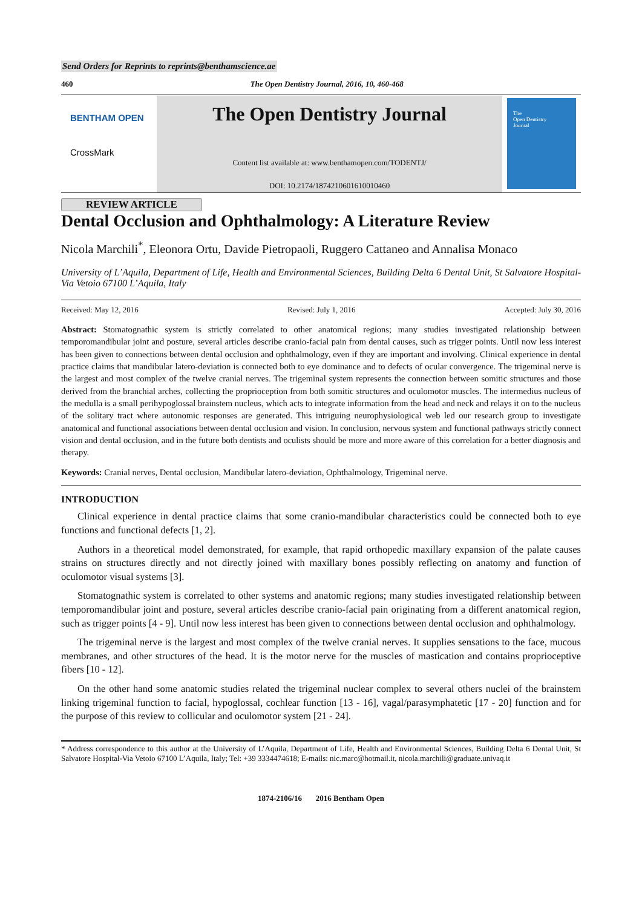Send Orders for Reprints to reprints@benthamscience.ae
460 The Open Dentistry Journal, 2016, 10, 460-468
BENTHAM OPEN
CrossMark
The Open Dentistry Journal
Content list available at: www.benthamopen.com/TODENTJ/
DOI: 10.2174/1874210601610010460
The
Open Dentistry
Journal
REVIEW ARTICLE
Dental Occlusion and Ophthalmology: A Literature Review
Nicola Marchili<sup>*</sup>, Eleonora Ortu, Davide Pietropaoli, Ruggero Cattaneo and Annalisa Monaco
University of L’Aquila, Department of Life, Health and Environmental Sciences, Building Delta 6 Dental Unit, St Salvatore Hospital-Via Vetoio 67100 L’Aquila, Italy
Received: May 12, 2016 Revised: July 1, 2016 Accepted: July 30, 2016
Abstract: Stomatognathic system is strictly correlated to other anatomical regions; many studies investigated relationship between temporomandibular joint and posture, several articles describe cranio-facial pain from dental causes, such as trigger points. Until now less interest has been given to connections between dental occlusion and ophthalmology, even if they are important and involving. Clinical experience in dental practice claims that mandibular latero-deviation is connected both to eye dominance and to defects of ocular convergence. The trigeminal nerve is the largest and most complex of the twelve cranial nerves. The trigeminal system represents the connection between somitic structures and those derived from the branchial arches, collecting the proprioception from both somitic structures and oculomotor muscles. The intermedius nucleus of the medulla is a small perihypoglossal brainstem nucleus, which acts to integrate information from the head and neck and relays it on to the nucleus of the solitary tract where autonomic responses are generated. This intriguing neurophysiological web led our research group to investigate anatomical and functional associations between dental occlusion and vision. In conclusion, nervous system and functional pathways strictly connect vision and dental occlusion, and in the future both dentists and oculists should be more and more aware of this correlation for a better diagnosis and therapy.
Keywords: Cranial nerves, Dental occlusion, Mandibular latero-deviation, Ophthalmology, Trigeminal nerve.
INTRODUCTION
Clinical experience in dental practice claims that some cranio-mandibular characteristics could be connected both to eye functions and functional defects [1, 2].
Authors in a theoretical model demonstrated, for example, that rapid orthopedic maxillary expansion of the palate causes strains on structures directly and not directly joined with maxillary bones possibly reflecting on anatomy and function of oculomotor visual systems [3].
Stomatognathic system is correlated to other systems and anatomic regions; many studies investigated relationship between temporomandibular joint and posture, several articles describe cranio-facial pain originating from a different anatomical region, such as trigger points [4 - 9]. Until now less interest has been given to connections between dental occlusion and ophthalmology.
The trigeminal nerve is the largest and most complex of the twelve cranial nerves. It supplies sensations to the face, mucous membranes, and other structures of the head. It is the motor nerve for the muscles of mastication and contains proprioceptive fibers [10 - 12].
On the other hand some anatomic studies related the trigeminal nuclear complex to several others nuclei of the brainstem linking trigeminal function to facial, hypoglossal, cochlear function [13 - 16], vagal/parasymphatetic [17 - 20] function and for the purpose of this review to collicular and oculomotor system [21 - 24].
* Address correspondence to this author at the University of L’Aquila, Department of Life, Health and Environmental Sciences, Building Delta 6 Dental Unit, St Salvatore Hospital-Via Vetoio 67100 L’Aquila, Italy; Tel: +39 3334474618; E-mails: nic.marc@hotmail.it, nicola.marchili@graduate.univaq.it
1874-2106/16 2016 Bentham Open